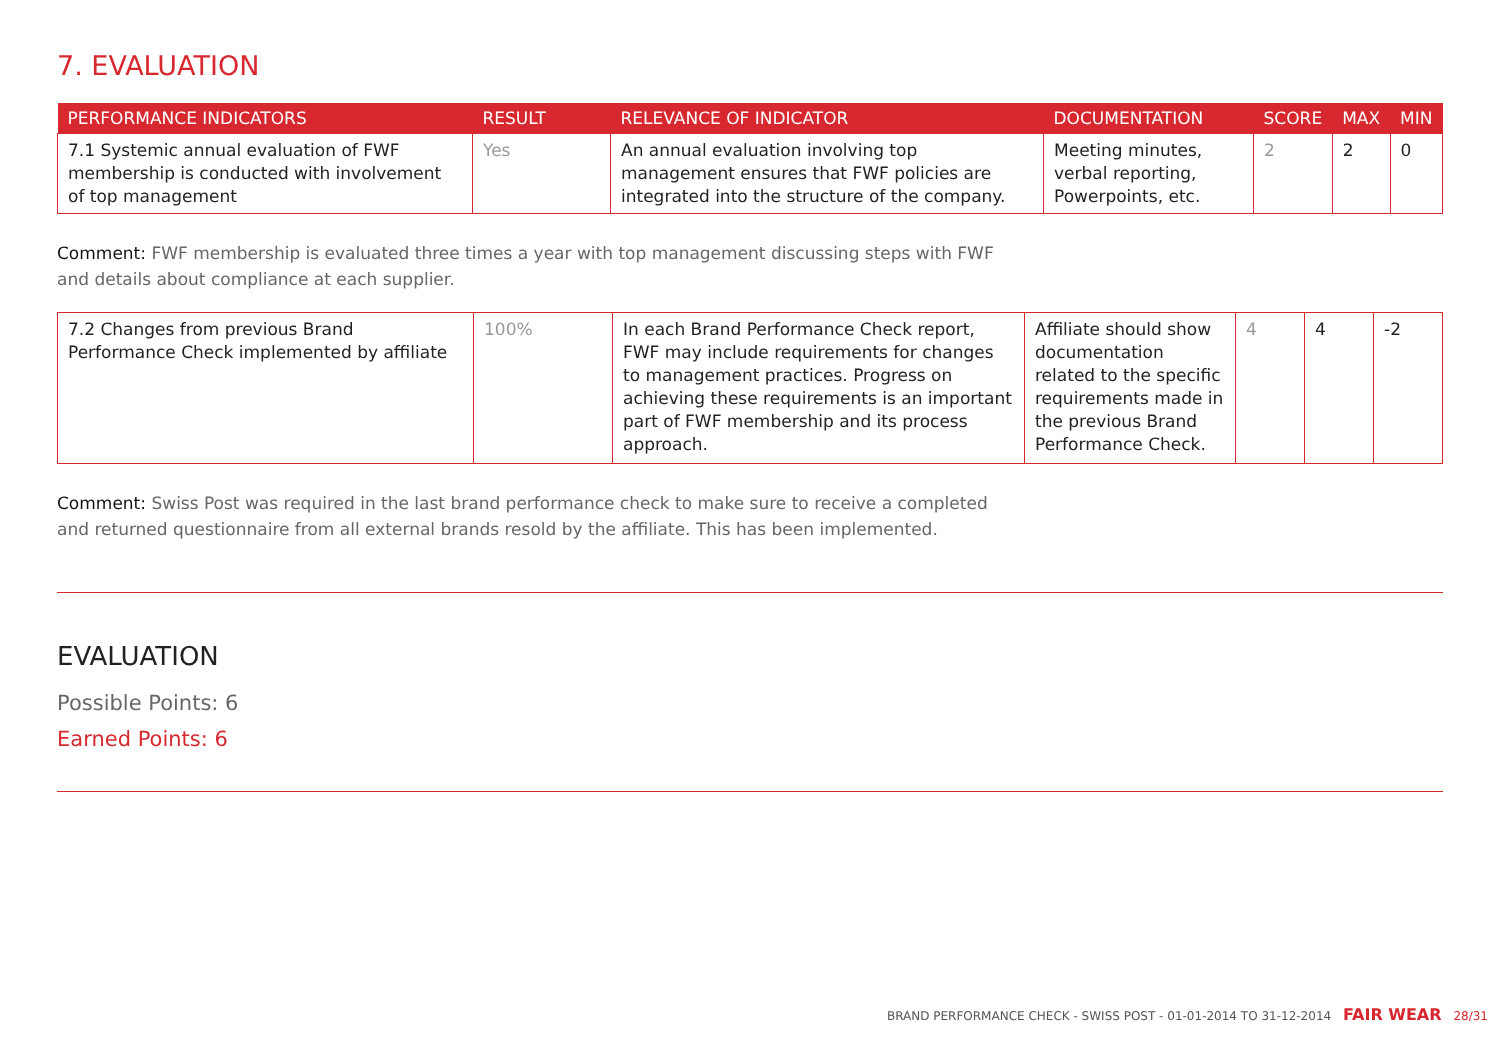7. EVALUATION
| PERFORMANCE INDICATORS | RESULT | RELEVANCE OF INDICATOR | DOCUMENTATION | SCORE | MAX | MIN |
| --- | --- | --- | --- | --- | --- | --- |
| 7.1 Systemic annual evaluation of FWF membership is conducted with involvement of top management | Yes | An annual evaluation involving top management ensures that FWF policies are integrated into the structure of the company. | Meeting minutes, verbal reporting, Powerpoints, etc. | 2 | 2 | 0 |
Comment: FWF membership is evaluated three times a year with top management discussing steps with FWF
and details about compliance at each supplier.
| 7.2 Changes from previous Brand Performance Check implemented by affiliate | 100% | In each Brand Performance Check report, FWF may include requirements for changes to management practices. Progress on achieving these requirements is an important part of FWF membership and its process approach. | Affiliate should show documentation related to the specific requirements made in the previous Brand Performance Check. | 4 | 4 | -2 |
Comment: Swiss Post was required in the last brand performance check to make sure to receive a completed
and returned questionnaire from all external brands resold by the affiliate. This has been implemented.
EVALUATION
Possible Points: 6
Earned Points: 6
BRAND PERFORMANCE CHECK - SWISS POST - 01-01-2014 TO 31-12-2014 FAIR WEAR 28/31